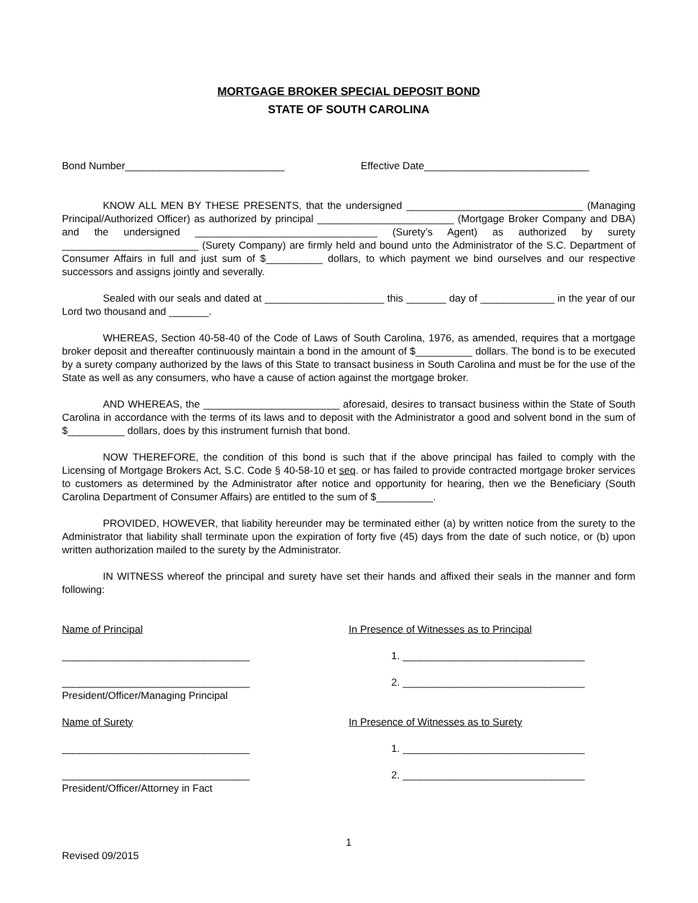MORTGAGE BROKER SPECIAL DEPOSIT BOND
STATE OF SOUTH CAROLINA
Bond Number____________________________
Effective Date_____________________________
KNOW ALL MEN BY THESE PRESENTS, that the undersigned _______________________________ (Managing Principal/Authorized Officer) as authorized by principal ________________________ (Mortgage Broker Company and DBA) and the undersigned ________________________________ (Surety’s Agent) as authorized by surety ________________________ (Surety Company) are firmly held and bound unto the Administrator of the S.C. Department of Consumer Affairs in full and just sum of $__________ dollars, to which payment we bind ourselves and our respective successors and assigns jointly and severally.
Sealed with our seals and dated at _____________________ this _______ day of _____________ in the year of our Lord two thousand and _______.
WHEREAS, Section 40-58-40 of the Code of Laws of South Carolina, 1976, as amended, requires that a mortgage broker deposit and thereafter continuously maintain a bond in the amount of $__________ dollars. The bond is to be executed by a surety company authorized by the laws of this State to transact business in South Carolina and must be for the use of the State as well as any consumers, who have a cause of action against the mortgage broker.
AND WHEREAS, the ________________________ aforesaid, desires to transact business within the State of South Carolina in accordance with the terms of its laws and to deposit with the Administrator a good and solvent bond in the sum of $__________ dollars, does by this instrument furnish that bond.
NOW THEREFORE, the condition of this bond is such that if the above principal has failed to comply with the Licensing of Mortgage Brokers Act, S.C. Code § 40-58-10 et seq. or has failed to provide contracted mortgage broker services to customers as determined by the Administrator after notice and opportunity for hearing, then we the Beneficiary (South Carolina Department of Consumer Affairs) are entitled to the sum of $__________.
PROVIDED, HOWEVER, that liability hereunder may be terminated either (a) by written notice from the surety to the Administrator that liability shall terminate upon the expiration of forty five (45) days from the date of such notice, or (b) upon written authorization mailed to the surety by the Administrator.
IN WITNESS whereof the principal and surety have set their hands and affixed their seals in the manner and form following:
Name of Principal In Presence of Witnesses as to Principal
_________________________________ 1. ________________________________
_________________________________
President/Officer/Managing Principal
2. ________________________________
Name of Surety In Presence of Witnesses as to Surety
_________________________________ 1. ________________________________
_________________________________
President/Officer/Attorney in Fact
2. ________________________________
1
Revised 09/2015